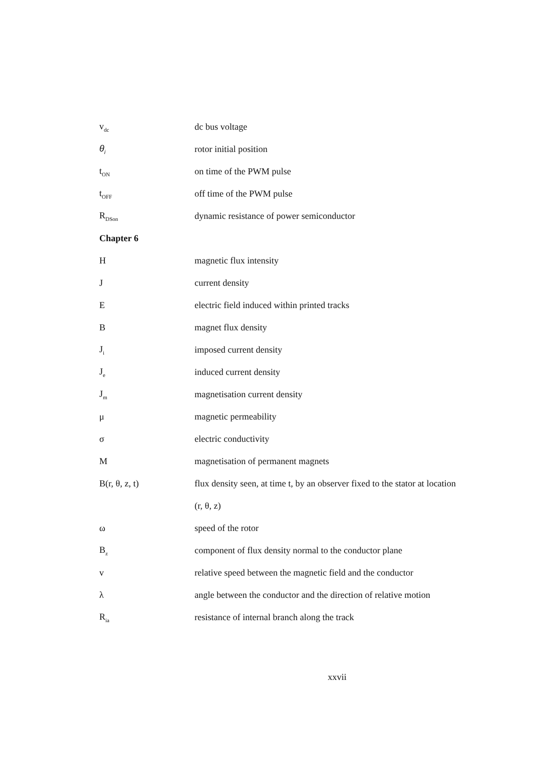| v<sub>dc</sub> | dc bus voltage |
| θ<sub>i</sub> | rotor initial position |
| t<sub>ON</sub> | on time of the PWM pulse |
| t<sub>OFF</sub> | off time of the PWM pulse |
| R<sub>DSon</sub> | dynamic resistance of power semiconductor |
| Chapter 6 | |
| H | magnetic flux intensity |
| J | current density |
| E | electric field induced within printed tracks |
| B | magnet flux density |
| J<sub>i</sub> | imposed current density |
| J<sub>e</sub> | induced current density |
| J<sub>m</sub> | magnetisation current density |
| μ | magnetic permeability |
| σ | electric conductivity |
| M | magnetisation of permanent magnets |
| B(r, θ, z, t) | flux density seen, at time t, by an observer fixed to the stator at location |
| | (r, θ, z) |
| ω | speed of the rotor |
| B<sub>z</sub> | component of flux density normal to the conductor plane |
| v | relative speed between the magnetic field and the conductor |
| λ | angle between the conductor and the direction of relative motion |
| R<sub>ia</sub> | resistance of internal branch along the track |
xxvii